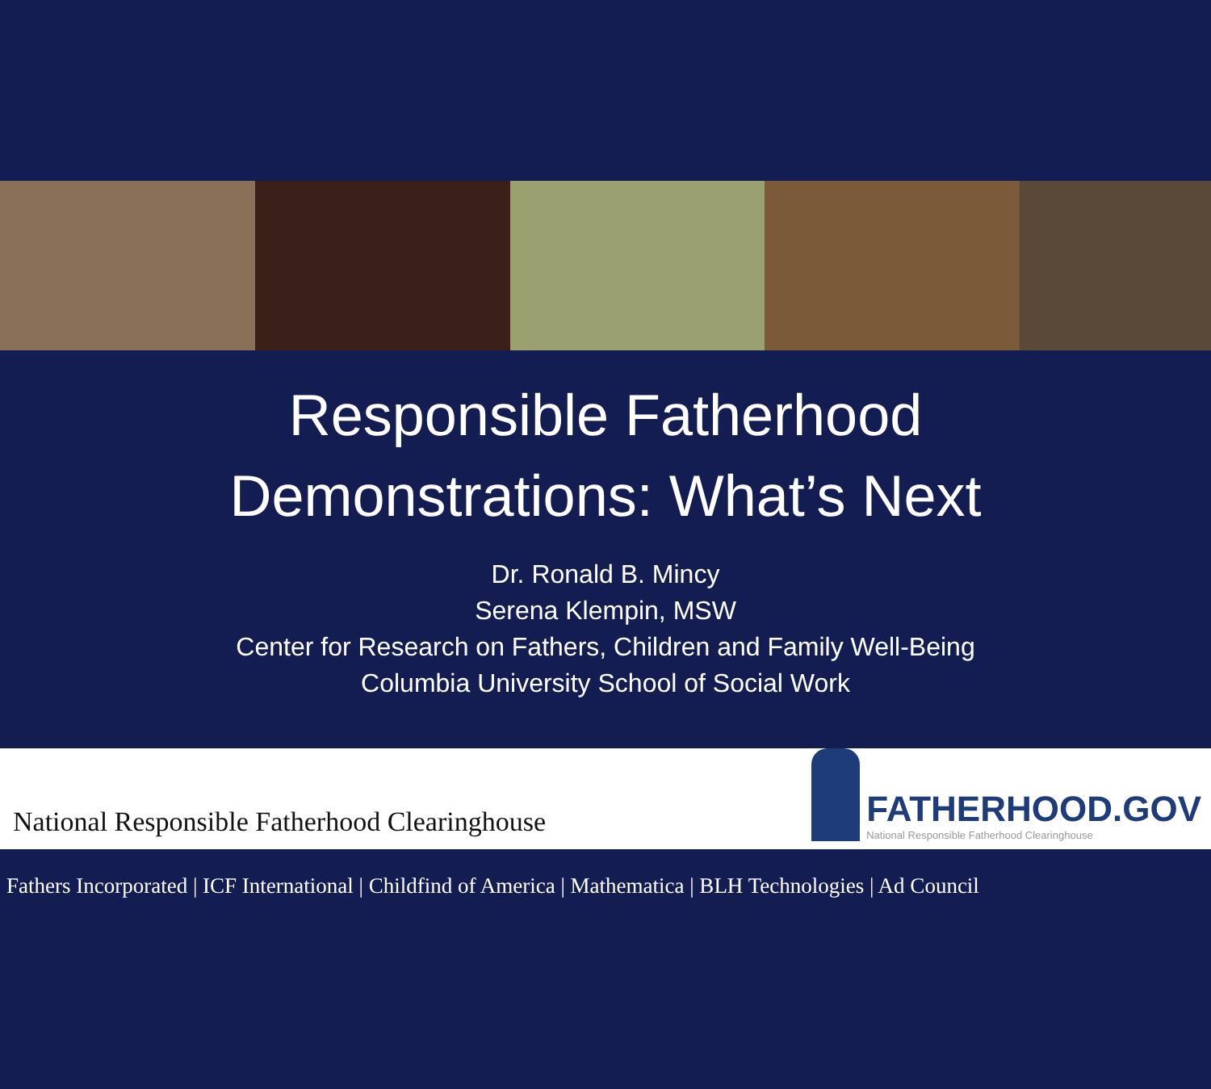Responsible Fatherhood
Demonstrations: What’s Next
Dr. Ronald B. Mincy
Serena Klempin, MSW
Center for Research on Fathers, Children and Family Well-Being
Columbia University School of Social Work
National Responsible Fatherhood Clearinghouse
FATHERHOOD.GOV
National Responsible Fatherhood Clearinghouse
Fathers Incorporated | ICF International | Childfind of America | Mathematica | BLH Technologies | Ad Council